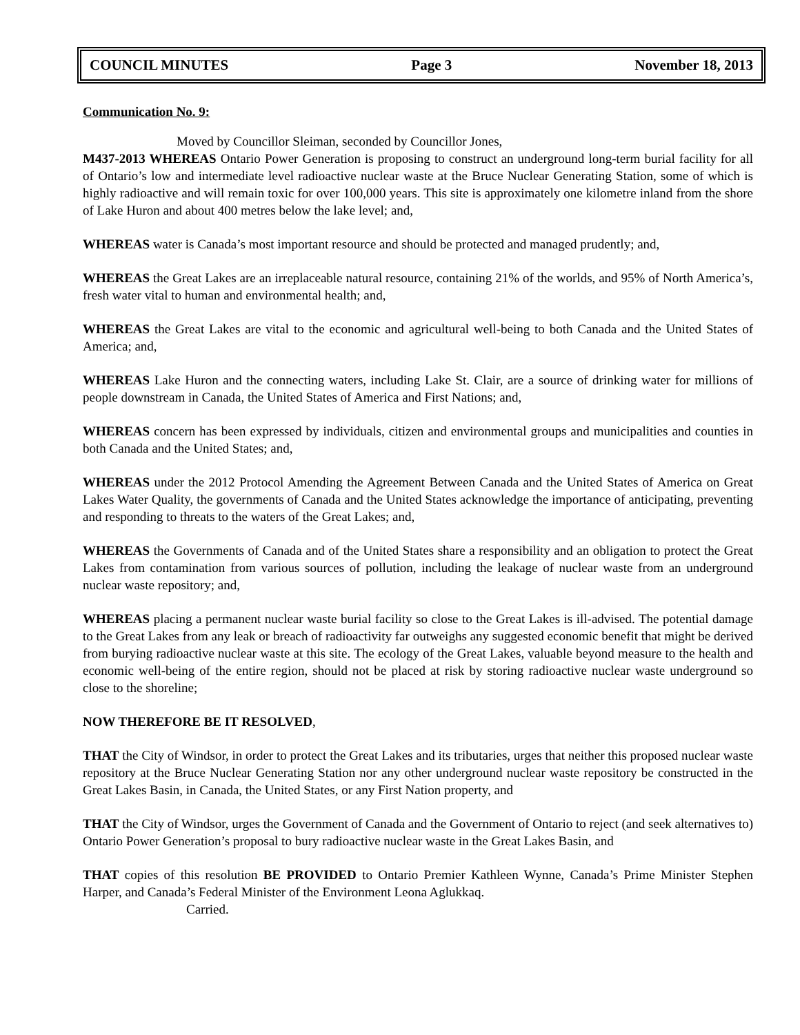COUNCIL MINUTES Page 3 November 18, 2013
Communication No. 9:
Moved by Councillor Sleiman, seconded by Councillor Jones,
M437-2013 WHEREAS Ontario Power Generation is proposing to construct an underground long-term burial facility for all of Ontario’s low and intermediate level radioactive nuclear waste at the Bruce Nuclear Generating Station, some of which is highly radioactive and will remain toxic for over 100,000 years. This site is approximately one kilometre inland from the shore of Lake Huron and about 400 metres below the lake level; and,
WHEREAS water is Canada’s most important resource and should be protected and managed prudently; and,
WHEREAS the Great Lakes are an irreplaceable natural resource, containing 21% of the worlds, and 95% of North America’s, fresh water vital to human and environmental health; and,
WHEREAS the Great Lakes are vital to the economic and agricultural well-being to both Canada and the United States of America; and,
WHEREAS Lake Huron and the connecting waters, including Lake St. Clair, are a source of drinking water for millions of people downstream in Canada, the United States of America and First Nations; and,
WHEREAS concern has been expressed by individuals, citizen and environmental groups and municipalities and counties in both Canada and the United States; and,
WHEREAS under the 2012 Protocol Amending the Agreement Between Canada and the United States of America on Great Lakes Water Quality, the governments of Canada and the United States acknowledge the importance of anticipating, preventing and responding to threats to the waters of the Great Lakes; and,
WHEREAS the Governments of Canada and of the United States share a responsibility and an obligation to protect the Great Lakes from contamination from various sources of pollution, including the leakage of nuclear waste from an underground nuclear waste repository; and,
WHEREAS placing a permanent nuclear waste burial facility so close to the Great Lakes is ill-advised. The potential damage to the Great Lakes from any leak or breach of radioactivity far outweighs any suggested economic benefit that might be derived from burying radioactive nuclear waste at this site. The ecology of the Great Lakes, valuable beyond measure to the health and economic well-being of the entire region, should not be placed at risk by storing radioactive nuclear waste underground so close to the shoreline;
NOW THEREFORE BE IT RESOLVED,
THAT the City of Windsor, in order to protect the Great Lakes and its tributaries, urges that neither this proposed nuclear waste repository at the Bruce Nuclear Generating Station nor any other underground nuclear waste repository be constructed in the Great Lakes Basin, in Canada, the United States, or any First Nation property, and
THAT the City of Windsor, urges the Government of Canada and the Government of Ontario to reject (and seek alternatives to) Ontario Power Generation’s proposal to bury radioactive nuclear waste in the Great Lakes Basin, and
THAT copies of this resolution BE PROVIDED to Ontario Premier Kathleen Wynne, Canada’s Prime Minister Stephen Harper, and Canada’s Federal Minister of the Environment Leona Aglukkaq.
Carried.